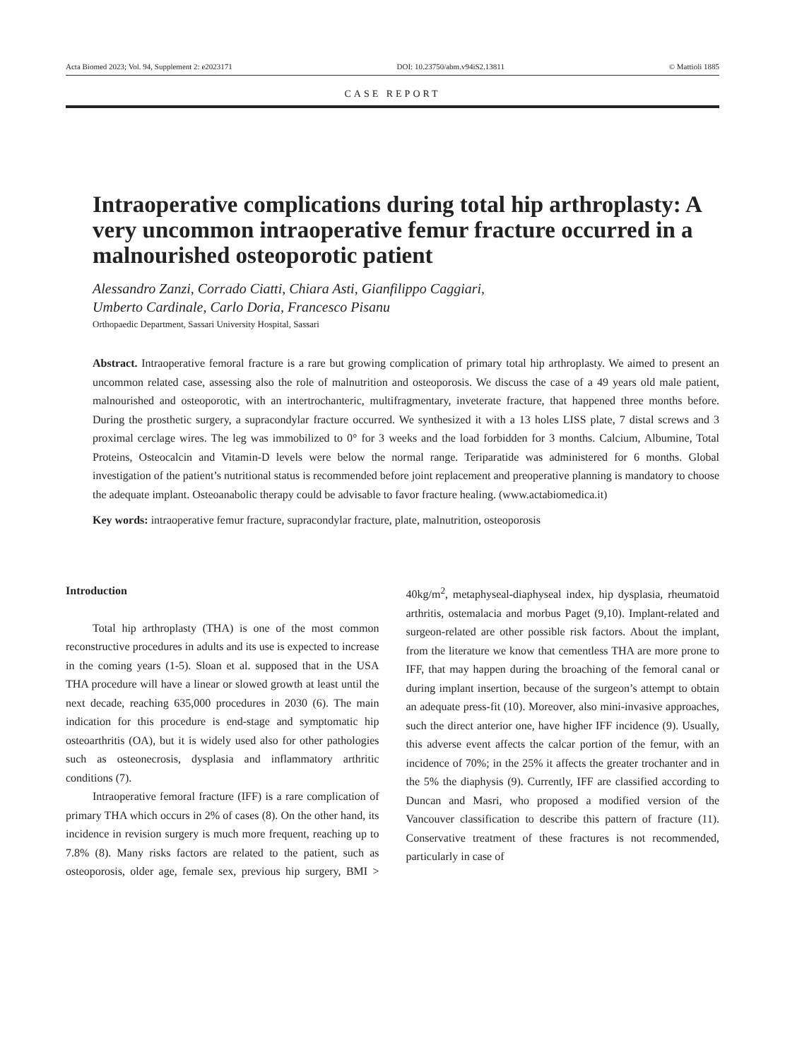Acta Biomed 2023; Vol. 94, Supplement 2: e2023171 DOI: 10.23750/abm.v94iS2.13811 © Mattioli 1885
CASE REPORT
Intraoperative complications during total hip arthroplasty: A very uncommon intraoperative femur fracture occurred in a malnourished osteoporotic patient
Alessandro Zanzi, Corrado Ciatti, Chiara Asti, Gianfilippo Caggiari,
Umberto Cardinale, Carlo Doria, Francesco Pisanu
Orthopaedic Department, Sassari University Hospital, Sassari
Abstract. Intraoperative femoral fracture is a rare but growing complication of primary total hip arthroplasty. We aimed to present an uncommon related case, assessing also the role of malnutrition and osteoporosis. We discuss the case of a 49 years old male patient, malnourished and osteoporotic, with an intertrochanteric, multifragmentary, inveterate fracture, that happened three months before. During the prosthetic surgery, a supracondylar fracture occurred. We synthesized it with a 13 holes LISS plate, 7 distal screws and 3 proximal cerclage wires. The leg was immobilized to 0° for 3 weeks and the load forbidden for 3 months. Calcium, Albumine, Total Proteins, Osteocalcin and Vitamin-D levels were below the normal range. Teriparatide was administered for 6 months. Global investigation of the patient’s nutritional status is recommended before joint replacement and preoperative planning is mandatory to choose the adequate implant. Osteoanabolic therapy could be advisable to favor fracture healing. (www.actabiomedica.it)
Key words: intraoperative femur fracture, supracondylar fracture, plate, malnutrition, osteoporosis
Introduction
Total hip arthroplasty (THA) is one of the most common reconstructive procedures in adults and its use is expected to increase in the coming years (1-5). Sloan et al. supposed that in the USA THA procedure will have a linear or slowed growth at least until the next decade, reaching 635,000 procedures in 2030 (6). The main indication for this procedure is end-stage and symptomatic hip osteoarthritis (OA), but it is widely used also for other pathologies such as osteonecrosis, dysplasia and inflammatory arthritic conditions (7).
Intraoperative femoral fracture (IFF) is a rare complication of primary THA which occurs in 2% of cases (8). On the other hand, its incidence in revision surgery is much more frequent, reaching up to 7.8% (8). Many risks factors are related to the patient, such as osteoporosis, older age, female sex, previous hip surgery, BMI > 40kg/m<sup>2</sup>, metaphyseal-diaphyseal index, hip dysplasia, rheumatoid arthritis, ostemalacia and morbus Paget (9,10). Implant-related and surgeon-related are other possible risk factors. About the implant, from the literature we know that cementless THA are more prone to IFF, that may happen during the broaching of the femoral canal or during implant insertion, because of the surgeon’s attempt to obtain an adequate press-fit (10). Moreover, also mini-invasive approaches, such the direct anterior one, have higher IFF incidence (9). Usually, this adverse event affects the calcar portion of the femur, with an incidence of 70%; in the 25% it affects the greater trochanter and in the 5% the diaphysis (9). Currently, IFF are classified according to Duncan and Masri, who proposed a modified version of the Vancouver classification to describe this pattern of fracture (11). Conservative treatment of these fractures is not recommended, particularly in case of